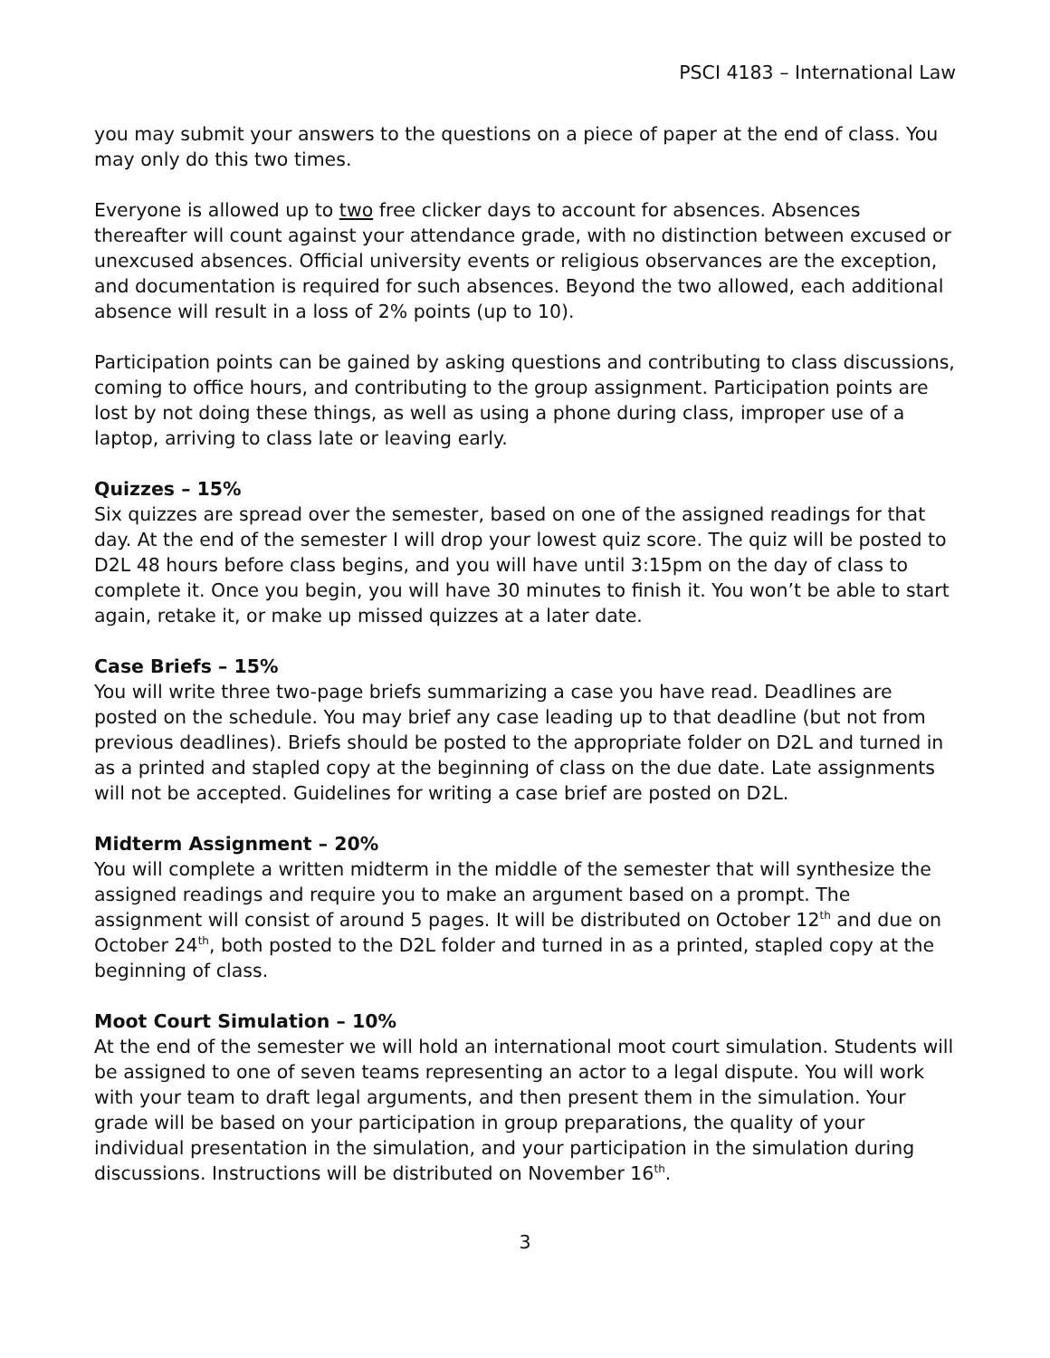PSCI 4183 – International Law
you may submit your answers to the questions on a piece of paper at the end of class. You may only do this two times.
Everyone is allowed up to two free clicker days to account for absences. Absences thereafter will count against your attendance grade, with no distinction between excused or unexcused absences. Official university events or religious observances are the exception, and documentation is required for such absences. Beyond the two allowed, each additional absence will result in a loss of 2% points (up to 10).
Participation points can be gained by asking questions and contributing to class discussions, coming to office hours, and contributing to the group assignment. Participation points are lost by not doing these things, as well as using a phone during class, improper use of a laptop, arriving to class late or leaving early.
Quizzes – 15%
Six quizzes are spread over the semester, based on one of the assigned readings for that day. At the end of the semester I will drop your lowest quiz score. The quiz will be posted to D2L 48 hours before class begins, and you will have until 3:15pm on the day of class to complete it. Once you begin, you will have 30 minutes to finish it. You won’t be able to start again, retake it, or make up missed quizzes at a later date.
Case Briefs – 15%
You will write three two-page briefs summarizing a case you have read. Deadlines are posted on the schedule. You may brief any case leading up to that deadline (but not from previous deadlines). Briefs should be posted to the appropriate folder on D2L and turned in as a printed and stapled copy at the beginning of class on the due date. Late assignments will not be accepted. Guidelines for writing a case brief are posted on D2L.
Midterm Assignment – 20%
You will complete a written midterm in the middle of the semester that will synthesize the assigned readings and require you to make an argument based on a prompt. The assignment will consist of around 5 pages. It will be distributed on October 12<sup>th</sup> and due on October 24<sup>th</sup>, both posted to the D2L folder and turned in as a printed, stapled copy at the beginning of class.
Moot Court Simulation – 10%
At the end of the semester we will hold an international moot court simulation. Students will be assigned to one of seven teams representing an actor to a legal dispute. You will work with your team to draft legal arguments, and then present them in the simulation. Your grade will be based on your participation in group preparations, the quality of your individual presentation in the simulation, and your participation in the simulation during discussions. Instructions will be distributed on November 16<sup>th</sup>.
3